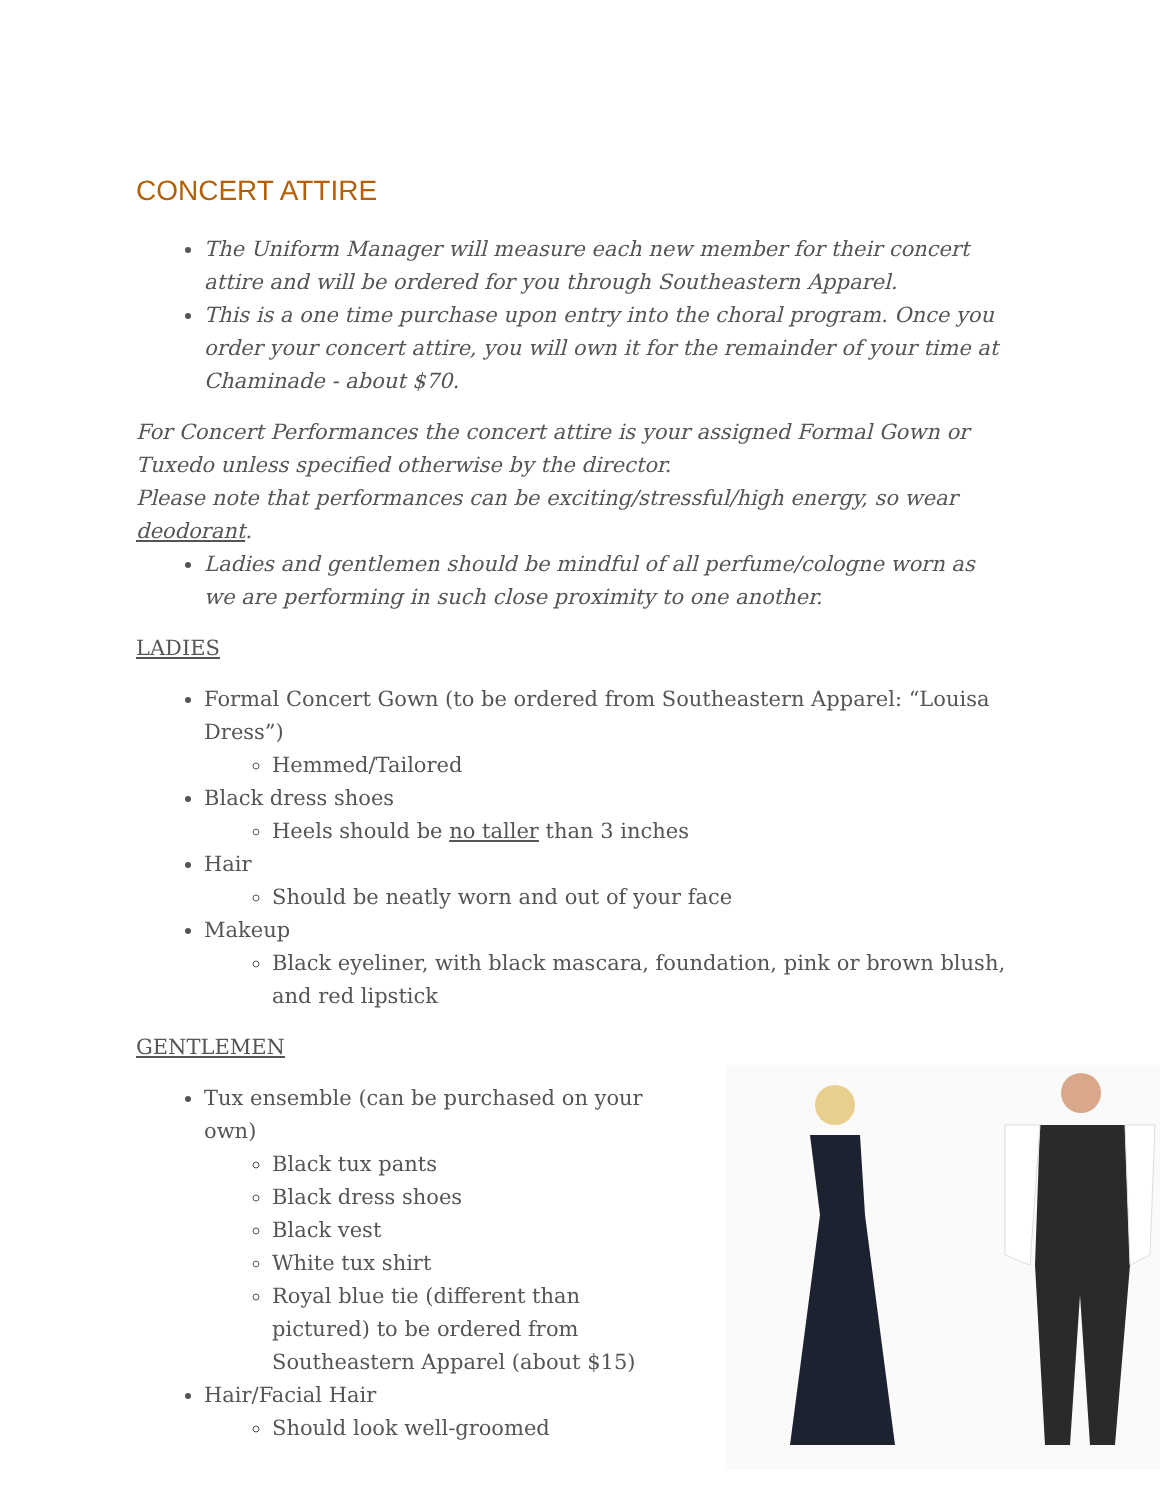CONCERT ATTIRE
The Uniform Manager will measure each new member for their concert attire and will be ordered for you through Southeastern Apparel.
This is a one time purchase upon entry into the choral program. Once you order your concert attire, you will own it for the remainder of your time at Chaminade - about $70.
For Concert Performances the concert attire is your assigned Formal Gown or Tuxedo unless specified otherwise by the director.
Please note that performances can be exciting/stressful/high energy, so wear deodorant.
Ladies and gentlemen should be mindful of all perfume/cologne worn as we are performing in such close proximity to one another.
LADIES
Formal Concert Gown (to be ordered from Southeastern Apparel: “Louisa Dress”)
Hemmed/Tailored
Black dress shoes
Heels should be no taller than 3 inches
Hair
Should be neatly worn and out of your face
Makeup
Black eyeliner, with black mascara, foundation, pink or brown blush, and red lipstick
GENTLEMEN
Tux ensemble (can be purchased on your own)
Black tux pants
Black dress shoes
Black vest
White tux shirt
Royal blue tie (different than pictured) to be ordered from Southeastern Apparel (about $15)
Hair/Facial Hair
Should look well-groomed